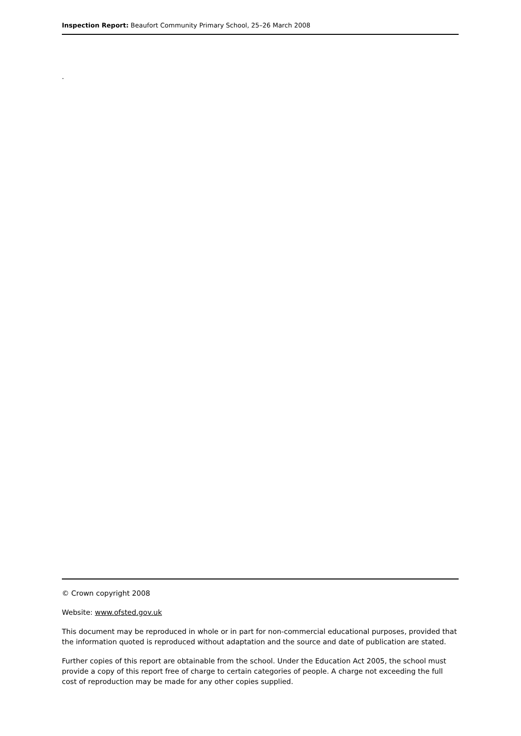Inspection Report: Beaufort Community Primary School, 25–26 March 2008
.
© Crown copyright 2008
Website: www.ofsted.gov.uk
This document may be reproduced in whole or in part for non-commercial educational purposes, provided that the information quoted is reproduced without adaptation and the source and date of publication are stated.
Further copies of this report are obtainable from the school. Under the Education Act 2005, the school must provide a copy of this report free of charge to certain categories of people. A charge not exceeding the full cost of reproduction may be made for any other copies supplied.